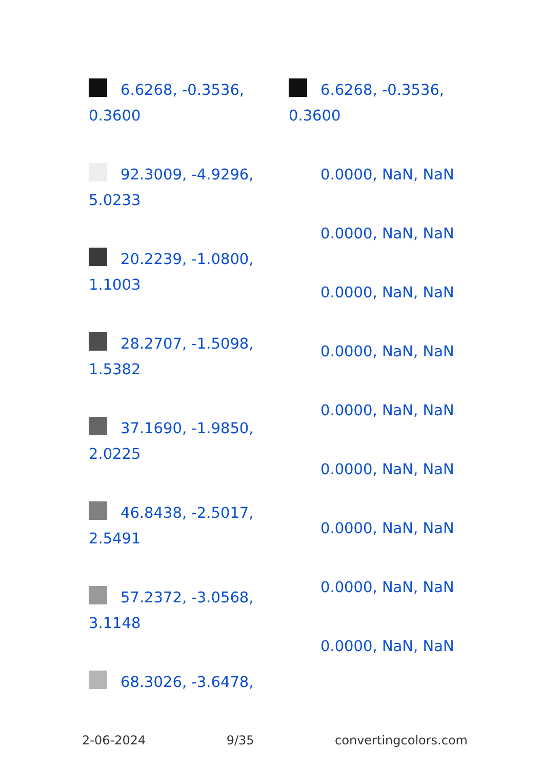6.6268, -0.3536, 0.3600
92.3009, -4.9296, 5.0233
20.2239, -1.0800, 1.1003
28.2707, -1.5098, 1.5382
37.1690, -1.9850, 2.0225
46.8438, -2.5017, 2.5491
57.2372, -3.0568, 3.1148
68.3026, -3.6478,
6.6268, -0.3536, 0.3600
0.0000, NaN, NaN
0.0000, NaN, NaN
0.0000, NaN, NaN
0.0000, NaN, NaN
0.0000, NaN, NaN
0.0000, NaN, NaN
0.0000, NaN, NaN
0.0000, NaN, NaN
0.0000, NaN, NaN
2-06-2024 9/35 convertingcolors.com